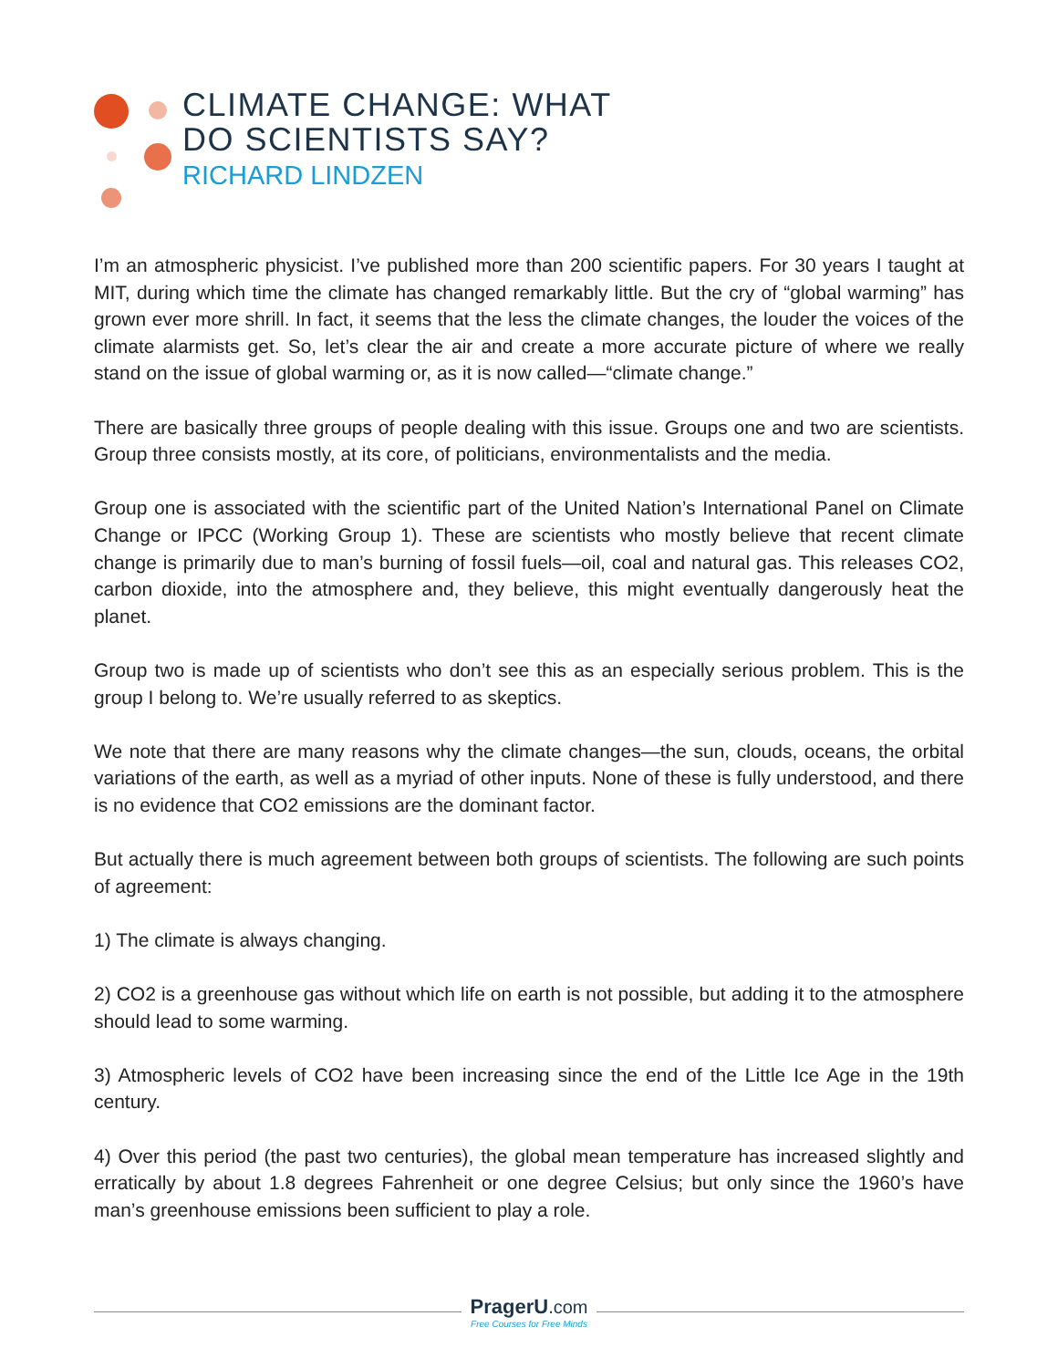CLIMATE CHANGE: WHAT
DO SCIENTISTS SAY?
RICHARD LINDZEN
I’m an atmospheric physicist. I’ve published more than 200 scientific papers. For 30 years I taught at MIT, during which time the climate has changed remarkably little. But the cry of “global warming” has grown ever more shrill. In fact, it seems that the less the climate changes, the louder the voices of the climate alarmists get. So, let’s clear the air and create a more accurate picture of where we really stand on the issue of global warming or, as it is now called—“climate change.”
There are basically three groups of people dealing with this issue. Groups one and two are scientists. Group three consists mostly, at its core, of politicians, environmentalists and the media.
Group one is associated with the scientific part of the United Nation’s International Panel on Climate Change or IPCC (Working Group 1). These are scientists who mostly believe that recent climate change is primarily due to man’s burning of fossil fuels—oil, coal and natural gas. This releases CO2, carbon dioxide, into the atmosphere and, they believe, this might eventually dangerously heat the planet.
Group two is made up of scientists who don’t see this as an especially serious problem. This is the group I belong to. We’re usually referred to as skeptics.
We note that there are many reasons why the climate changes—the sun, clouds, oceans, the orbital variations of the earth, as well as a myriad of other inputs. None of these is fully understood, and there is no evidence that CO2 emissions are the dominant factor.
But actually there is much agreement between both groups of scientists. The following are such points of agreement:
1) The climate is always changing.
2) CO2 is a greenhouse gas without which life on earth is not possible, but adding it to the atmosphere should lead to some warming.
3) Atmospheric levels of CO2 have been increasing since the end of the Little Ice Age in the 19th century.
4) Over this period (the past two centuries), the global mean temperature has increased slightly and erratically by about 1.8 degrees Fahrenheit or one degree Celsius; but only since the 1960’s have man’s greenhouse emissions been sufficient to play a role.
PragerU.com
Free Courses for Free Minds